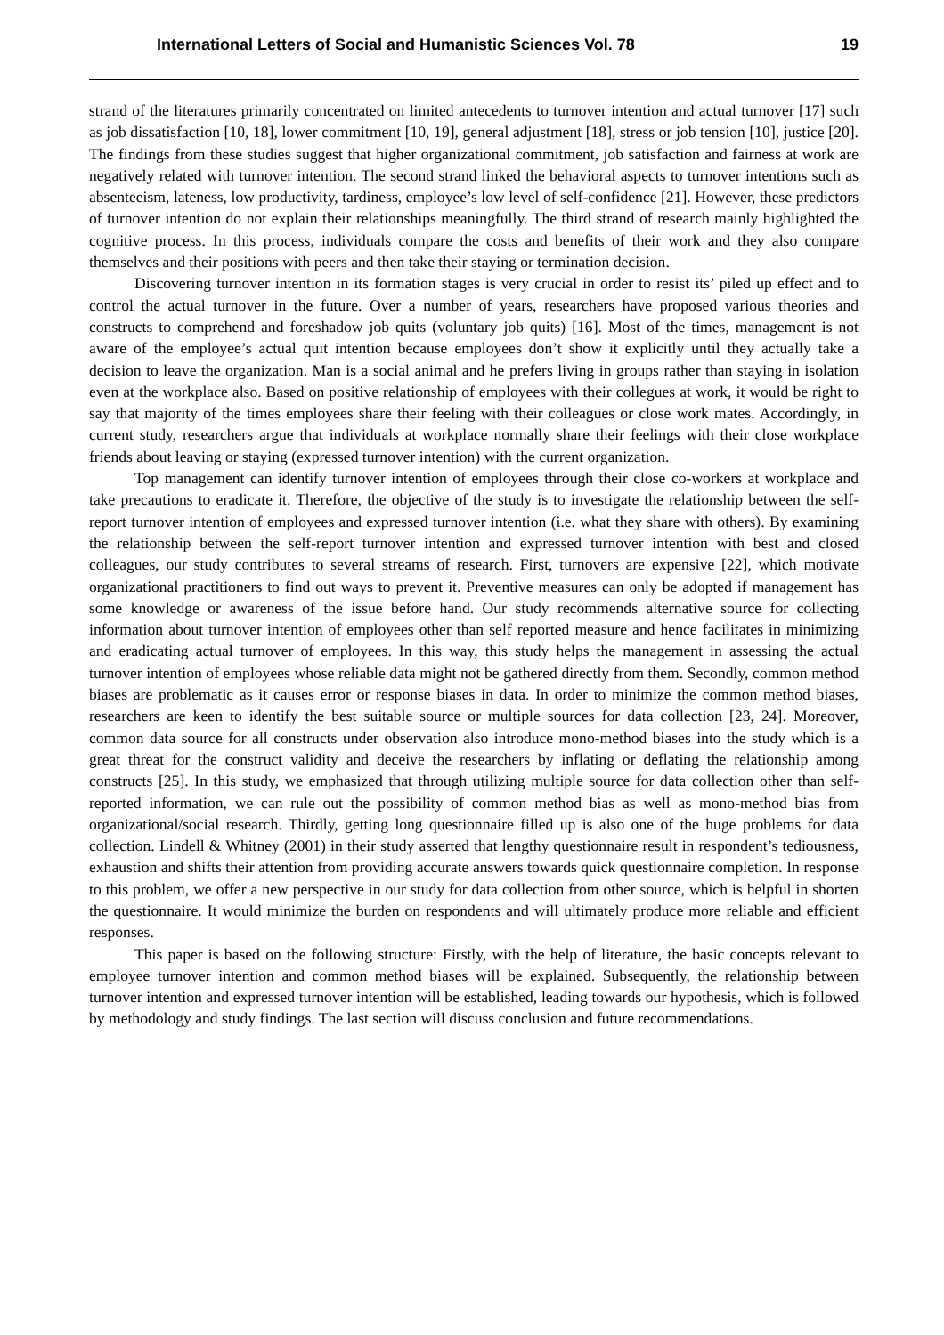International Letters of Social and Humanistic Sciences Vol. 78 19
strand of the literatures primarily concentrated on limited antecedents to turnover intention and actual turnover [17] such as job dissatisfaction [10, 18], lower commitment [10, 19], general adjustment [18], stress or job tension [10], justice [20]. The findings from these studies suggest that higher organizational commitment, job satisfaction and fairness at work are negatively related with turnover intention. The second strand linked the behavioral aspects to turnover intentions such as absenteeism, lateness, low productivity, tardiness, employee’s low level of self-confidence [21]. However, these predictors of turnover intention do not explain their relationships meaningfully. The third strand of research mainly highlighted the cognitive process. In this process, individuals compare the costs and benefits of their work and they also compare themselves and their positions with peers and then take their staying or termination decision.
Discovering turnover intention in its formation stages is very crucial in order to resist its’ piled up effect and to control the actual turnover in the future. Over a number of years, researchers have proposed various theories and constructs to comprehend and foreshadow job quits (voluntary job quits) [16]. Most of the times, management is not aware of the employee’s actual quit intention because employees don’t show it explicitly until they actually take a decision to leave the organization. Man is a social animal and he prefers living in groups rather than staying in isolation even at the workplace also. Based on positive relationship of employees with their collegues at work, it would be right to say that majority of the times employees share their feeling with their colleagues or close work mates. Accordingly, in current study, researchers argue that individuals at workplace normally share their feelings with their close workplace friends about leaving or staying (expressed turnover intention) with the current organization.
Top management can identify turnover intention of employees through their close co-workers at workplace and take precautions to eradicate it. Therefore, the objective of the study is to investigate the relationship between the self-report turnover intention of employees and expressed turnover intention (i.e. what they share with others). By examining the relationship between the self-report turnover intention and expressed turnover intention with best and closed colleagues, our study contributes to several streams of research. First, turnovers are expensive [22], which motivate organizational practitioners to find out ways to prevent it. Preventive measures can only be adopted if management has some knowledge or awareness of the issue before hand. Our study recommends alternative source for collecting information about turnover intention of employees other than self reported measure and hence facilitates in minimizing and eradicating actual turnover of employees. In this way, this study helps the management in assessing the actual turnover intention of employees whose reliable data might not be gathered directly from them. Secondly, common method biases are problematic as it causes error or response biases in data. In order to minimize the common method biases, researchers are keen to identify the best suitable source or multiple sources for data collection [23, 24]. Moreover, common data source for all constructs under observation also introduce mono-method biases into the study which is a great threat for the construct validity and deceive the researchers by inflating or deflating the relationship among constructs [25]. In this study, we emphasized that through utilizing multiple source for data collection other than self-reported information, we can rule out the possibility of common method bias as well as mono-method bias from organizational/social research. Thirdly, getting long questionnaire filled up is also one of the huge problems for data collection. Lindell & Whitney (2001) in their study asserted that lengthy questionnaire result in respondent’s tediousness, exhaustion and shifts their attention from providing accurate answers towards quick questionnaire completion. In response to this problem, we offer a new perspective in our study for data collection from other source, which is helpful in shorten the questionnaire. It would minimize the burden on respondents and will ultimately produce more reliable and efficient responses.
This paper is based on the following structure: Firstly, with the help of literature, the basic concepts relevant to employee turnover intention and common method biases will be explained. Subsequently, the relationship between turnover intention and expressed turnover intention will be established, leading towards our hypothesis, which is followed by methodology and study findings. The last section will discuss conclusion and future recommendations.